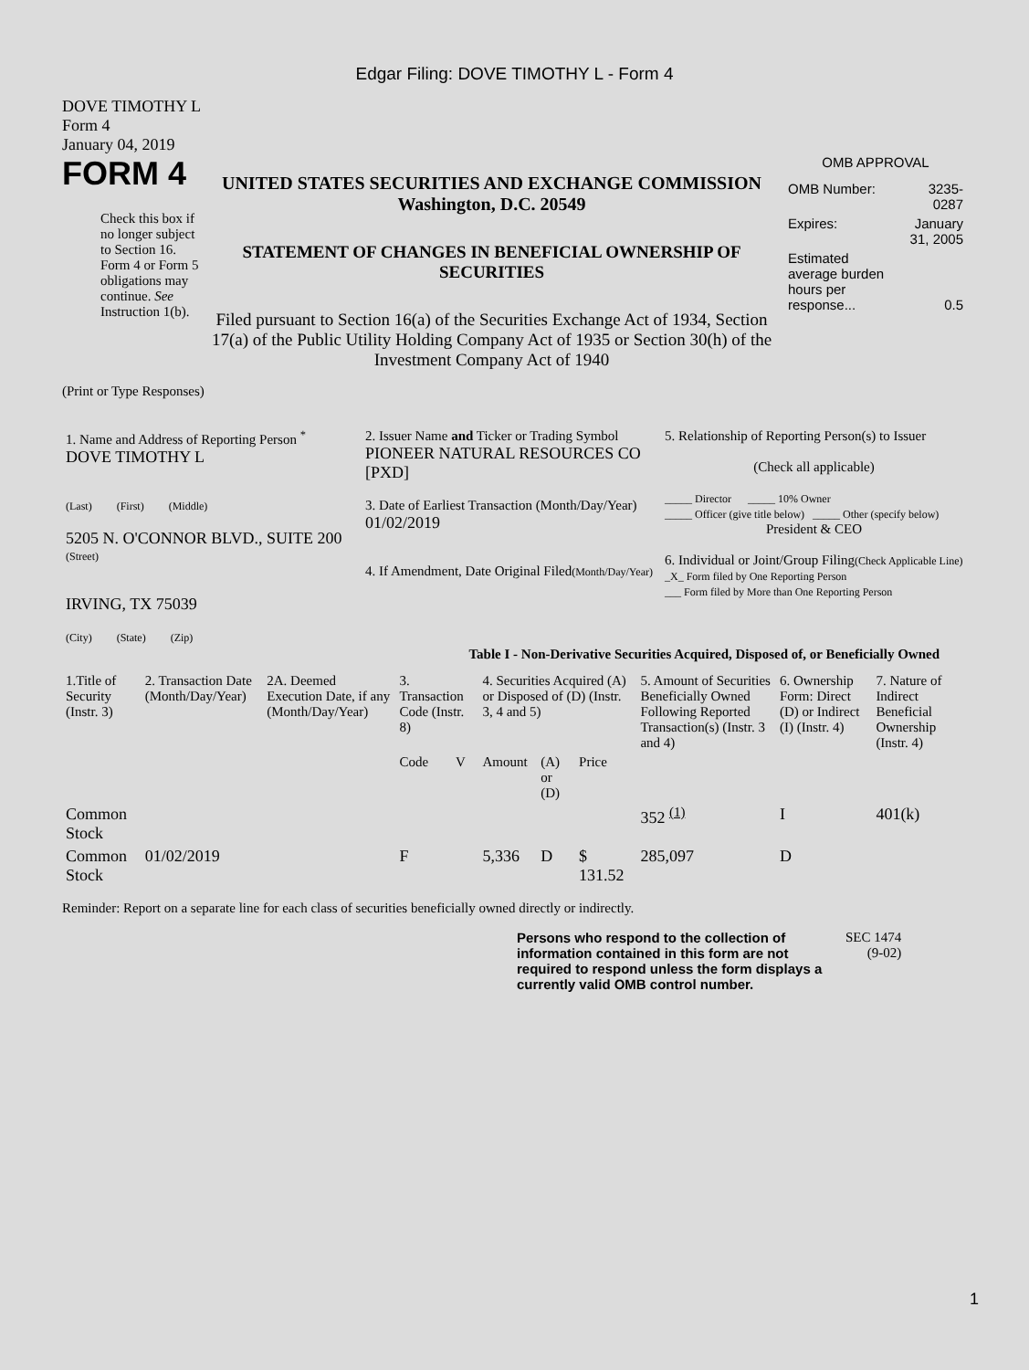Edgar Filing: DOVE TIMOTHY L - Form 4
DOVE TIMOTHY L
Form 4
January 04, 2019
FORM 4
Check this box if no longer subject to Section 16. Form 4 or Form 5 obligations may continue. See Instruction 1(b).
UNITED STATES SECURITIES AND EXCHANGE COMMISSION
Washington, D.C. 20549
STATEMENT OF CHANGES IN BENEFICIAL OWNERSHIP OF SECURITIES
Filed pursuant to Section 16(a) of the Securities Exchange Act of 1934, Section 17(a) of the Public Utility Holding Company Act of 1935 or Section 30(h) of the Investment Company Act of 1940
OMB APPROVAL
| OMB Number: | 3235-0287 |
| Expires: | January 31, 2005 |
| Estimated average burden hours per response... | 0.5 |
(Print or Type Responses)
| 1. Name and Address of Reporting Person <sup>*</sup> DOVE TIMOTHY L (Last) (First) (Middle) 5205 N. O'CONNOR BLVD., SUITE 200 (Street) IRVING, TX 75039 (City) (State) (Zip) | 2. Issuer Name and Ticker or Trading Symbol PIONEER NATURAL RESOURCES CO [PXD] 3. Date of Earliest Transaction (Month/Day/Year) 01/02/2019 4. If Amendment, Date Original Filed (Month/Day/Year) | 5. Relationship of Reporting Person(s) to Issuer (Check all applicable) _____ Director _____ 10% Owner _____ Officer (give title below) _____ Other (specify below) President & CEO 6. Individual or Joint/Group Filing (Check Applicable Line) _X_ Form filed by One Reporting Person ___ Form filed by More than One Reporting Person |
Table I - Non-Derivative Securities Acquired, Disposed of, or Beneficially Owned
| 1.Title of Security (Instr. 3) | 2. Transaction Date (Month/Day/Year) | 2A. Deemed Execution Date, if any (Month/Day/Year) | 3. Transaction Code (Instr. 8) | | 4. Securities Acquired (A) or Disposed of (D) (Instr. 3, 4 and 5) | | | 5. Amount of Securities Beneficially Owned Following Reported Transaction(s) (Instr. 3 and 4) | 6. Ownership Form: Direct (D) or Indirect (I) (Instr. 4) | 7. Nature of Indirect Beneficial Ownership (Instr. 4) |
| --- | --- | --- | --- | --- | --- | --- | --- | --- | --- | --- |
| | | | Code | V | Amount | (A) or (D) | Price | | | |
| Common Stock | | | | | | | | 352 <sup>(1)</sup> | I | 401(k) |
| Common Stock | 01/02/2019 | | F | | 5,336 | D | $ 131.52 | 285,097 | D | |
Reminder: Report on a separate line for each class of securities beneficially owned directly or indirectly.
Persons who respond to the collection of information contained in this form are not required to respond unless the form displays a currently valid OMB control number.
SEC 1474
(9-02)
1